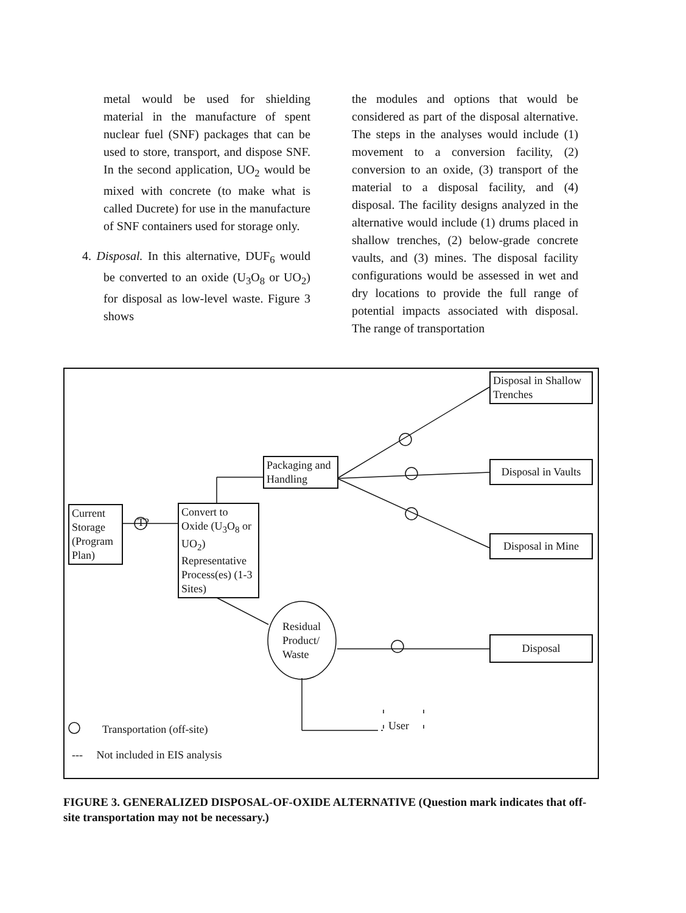metal would be used for shielding material in the manufacture of spent nuclear fuel (SNF) packages that can be used to store, transport, and dispose SNF. In the second application, UO<sub>2</sub> would be mixed with concrete (to make what is called Ducrete) for use in the manufacture of SNF containers used for storage only.
4. Disposal. In this alternative, DUF<sub>6</sub> would be converted to an oxide (U<sub>3</sub>O<sub>8</sub> or UO<sub>2</sub>) for disposal as low-level waste. Figure 3 shows
the modules and options that would be considered as part of the disposal alternative. The steps in the analyses would include (1) movement to a conversion facility, (2) conversion to an oxide, (3) transport of the material to a disposal facility, and (4) disposal. The facility designs analyzed in the alternative would include (1) drums placed in shallow trenches, (2) below-grade concrete vaults, and (3) mines. The disposal facility configurations would be assessed in wet and dry locations to provide the full range of potential impacts associated with disposal. The range of transportation
Current Storage (Program Plan)
T?
Convert to Oxide (U<sub>3</sub>O<sub>8</sub> or UO<sub>2</sub>) Representative Process(es) (1-3 Sites)
Packaging and Handling
Residual
Product/
Waste
Disposal in Shallow Trenches
Disposal in Vaults
Disposal in Mine
Disposal
User
Transportation (off-site)
--- Not included in EIS analysis
FIGURE 3. GENERALIZED DISPOSAL-OF-OXIDE ALTERNATIVE (Question mark indicates that off-site transportation may not be necessary.)